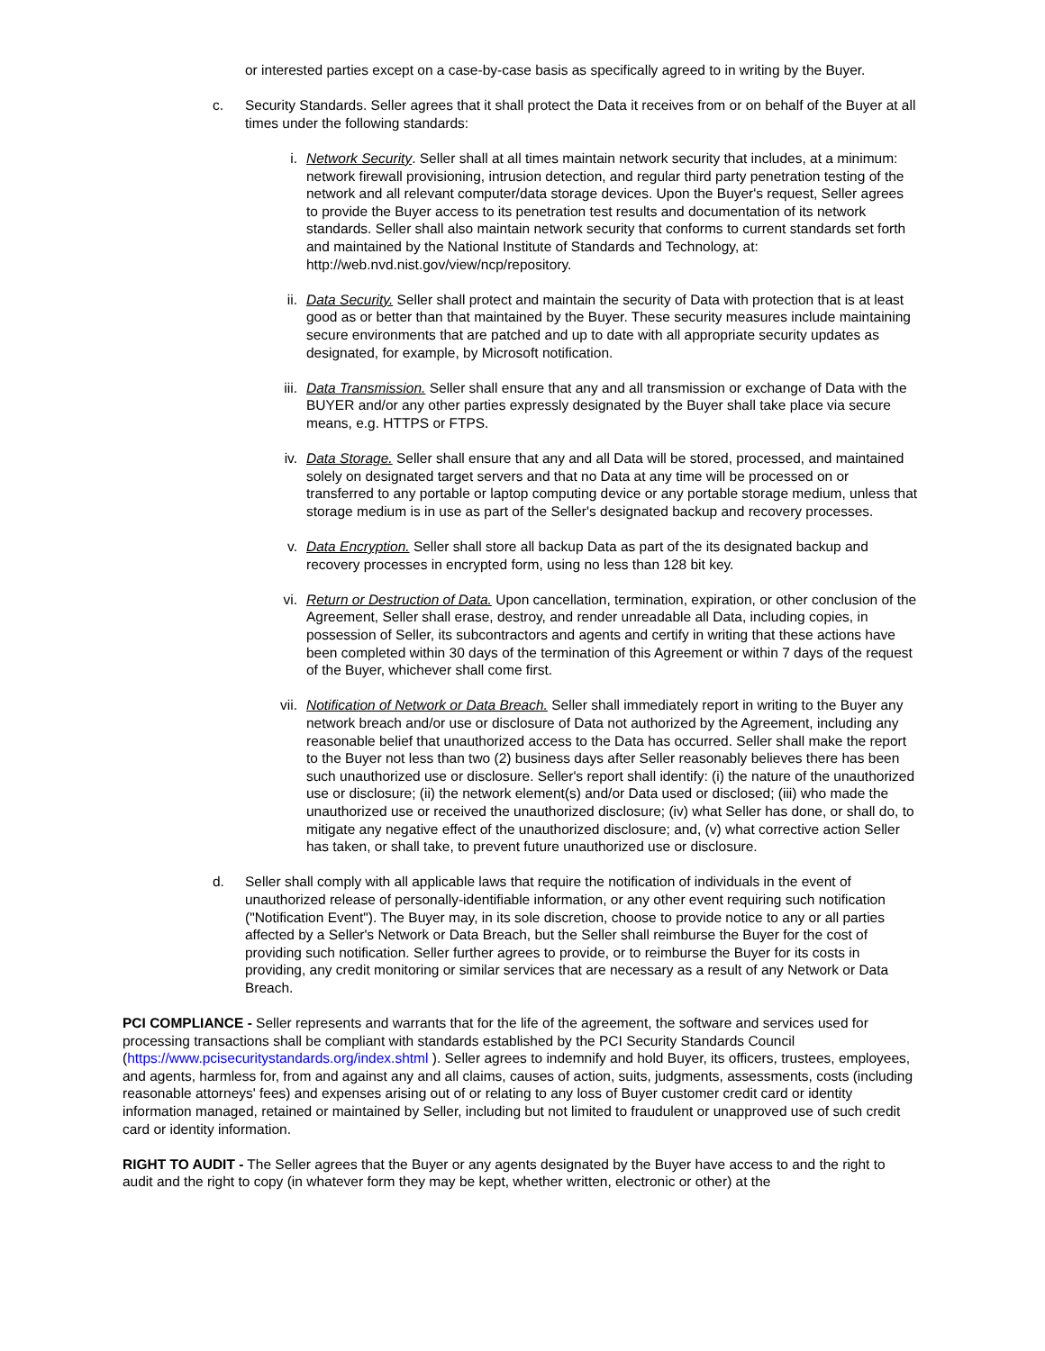or interested parties except on a case-by-case basis as specifically agreed to in writing by the Buyer.
c. Security Standards. Seller agrees that it shall protect the Data it receives from or on behalf of the Buyer at all times under the following standards:
i. Network Security. Seller shall at all times maintain network security that includes, at a minimum: network firewall provisioning, intrusion detection, and regular third party penetration testing of the network and all relevant computer/data storage devices. Upon the Buyer's request, Seller agrees to provide the Buyer access to its penetration test results and documentation of its network standards. Seller shall also maintain network security that conforms to current standards set forth and maintained by the National Institute of Standards and Technology, at: http://web.nvd.nist.gov/view/ncp/repository.
ii. Data Security. Seller shall protect and maintain the security of Data with protection that is at least good as or better than that maintained by the Buyer. These security measures include maintaining secure environments that are patched and up to date with all appropriate security updates as designated, for example, by Microsoft notification.
iii.
Data Transmission. Seller shall ensure that any and all transmission or exchange of Data with the BUYER and/or any other parties expressly designated by the Buyer shall take place via secure means, e.g. HTTPS or FTPS.
iv. Data Storage. Seller shall ensure that any and all Data will be stored, processed, and maintained solely on designated target servers and that no Data at any time will be processed on or transferred to any portable or laptop computing device or any portable storage medium, unless that storage medium is in use as part of the Seller's designated backup and recovery processes.
v. Data Encryption. Seller shall store all backup Data as part of the its designated backup and recovery processes in encrypted form, using no less than 128 bit key.
vi. Return or Destruction of Data. Upon cancellation, termination, expiration, or other conclusion of the Agreement, Seller shall erase, destroy, and render unreadable all Data, including copies, in possession of Seller, its subcontractors and agents and certify in writing that these actions have been completed within 30 days of the termination of this Agreement or within 7 days of the request of the Buyer, whichever shall come first.
vii.
Notification of Network or Data Breach. Seller shall immediately report in writing to the Buyer any network breach and/or use or disclosure of Data not authorized by the Agreement, including any reasonable belief that unauthorized access to the Data has occurred. Seller shall make the report to the Buyer not less than two (2) business days after Seller reasonably believes there has been such unauthorized use or disclosure. Seller's report shall identify: (i) the nature of the unauthorized use or disclosure; (ii) the network element(s) and/or Data used or disclosed; (iii) who made the unauthorized use or received the unauthorized disclosure; (iv) what Seller has done, or shall do, to mitigate any negative effect of the unauthorized disclosure; and, (v) what corrective action Seller has taken, or shall take, to prevent future unauthorized use or disclosure.
d. Seller shall comply with all applicable laws that require the notification of individuals in the event of unauthorized release of personally-identifiable information, or any other event requiring such notification ("Notification Event"). The Buyer may, in its sole discretion, choose to provide notice to any or all parties affected by a Seller's Network or Data Breach, but the Seller shall reimburse the Buyer for the cost of providing such notification. Seller further agrees to provide, or to reimburse the Buyer for its costs in providing, any credit monitoring or similar services that are necessary as a result of any Network or Data Breach.
PCI COMPLIANCE - Seller represents and warrants that for the life of the agreement, the software and services used for processing transactions shall be compliant with standards established by the PCI Security Standards Council (https://www.pcisecuritystandards.org/index.shtml ). Seller agrees to indemnify and hold Buyer, its officers, trustees, employees, and agents, harmless for, from and against any and all claims, causes of action, suits, judgments, assessments, costs (including reasonable attorneys' fees) and expenses arising out of or relating to any loss of Buyer customer credit card or identity information managed, retained or maintained by Seller, including but not limited to fraudulent or unapproved use of such credit card or identity information.
RIGHT TO AUDIT - The Seller agrees that the Buyer or any agents designated by the Buyer have access to and the right to audit and the right to copy (in whatever form they may be kept, whether written, electronic or other) at the